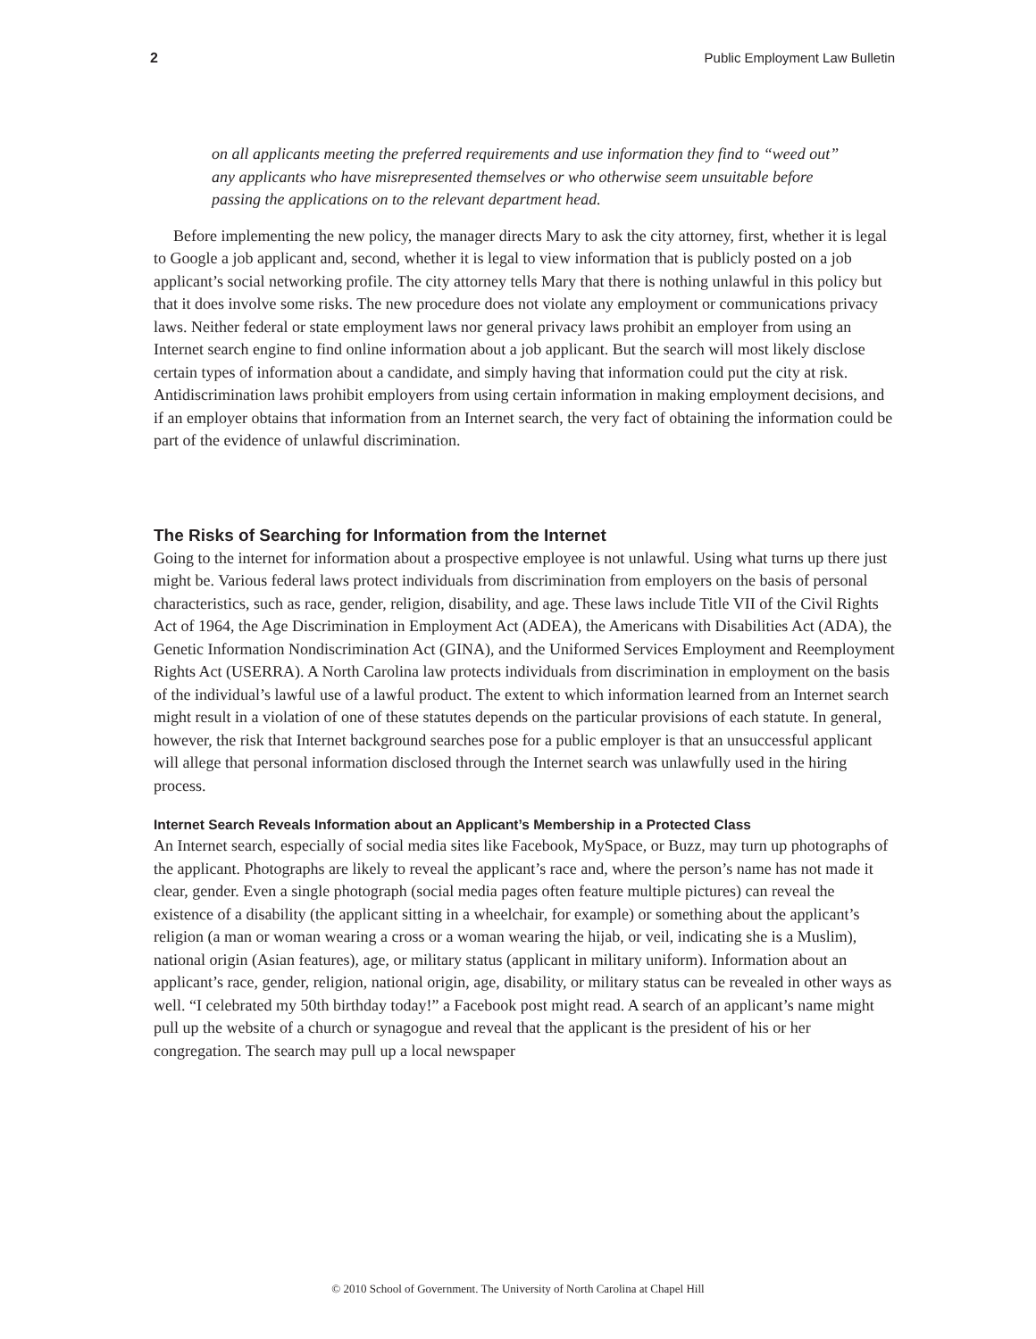2 Public Employment Law Bulletin
on all applicants meeting the preferred requirements and use information they find to “weed out” any applicants who have misrepresented themselves or who otherwise seem unsuitable before passing the applications on to the relevant department head.
Before implementing the new policy, the manager directs Mary to ask the city attorney, first, whether it is legal to Google a job applicant and, second, whether it is legal to view information that is publicly posted on a job applicant’s social networking profile. The city attorney tells Mary that there is nothing unlawful in this policy but that it does involve some risks. The new procedure does not violate any employment or communications privacy laws. Neither federal or state employment laws nor general privacy laws prohibit an employer from using an Internet search engine to find online information about a job applicant. But the search will most likely disclose certain types of information about a candidate, and simply having that information could put the city at risk. Antidiscrimination laws prohibit employers from using certain information in making employment decisions, and if an employer obtains that information from an Internet search, the very fact of obtaining the information could be part of the evidence of unlawful discrimination.
The Risks of Searching for Information from the Internet
Going to the internet for information about a prospective employee is not unlawful. Using what turns up there just might be. Various federal laws protect individuals from discrimination from employers on the basis of personal characteristics, such as race, gender, religion, disability, and age. These laws include Title VII of the Civil Rights Act of 1964, the Age Discrimination in Employment Act (ADEA), the Americans with Disabilities Act (ADA), the Genetic Information Nondiscrimination Act (GINA), and the Uniformed Services Employment and Reemployment Rights Act (USERRA). A North Carolina law protects individuals from discrimination in employment on the basis of the individual’s lawful use of a lawful product. The extent to which information learned from an Internet search might result in a violation of one of these statutes depends on the particular provisions of each statute. In general, however, the risk that Internet background searches pose for a public employer is that an unsuccessful applicant will allege that personal information disclosed through the Internet search was unlawfully used in the hiring process.
Internet Search Reveals Information about an Applicant’s Membership in a Protected Class
An Internet search, especially of social media sites like Facebook, MySpace, or Buzz, may turn up photographs of the applicant. Photographs are likely to reveal the applicant’s race and, where the person’s name has not made it clear, gender. Even a single photograph (social media pages often feature multiple pictures) can reveal the existence of a disability (the applicant sitting in a wheelchair, for example) or something about the applicant’s religion (a man or woman wearing a cross or a woman wearing the hijab, or veil, indicating she is a Muslim), national origin (Asian features), age, or military status (applicant in military uniform). Information about an applicant’s race, gender, religion, national origin, age, disability, or military status can be revealed in other ways as well. “I celebrated my 50th birthday today!” a Facebook post might read. A search of an applicant’s name might pull up the website of a church or synagogue and reveal that the applicant is the president of his or her congregation. The search may pull up a local newspaper
© 2010 School of Government. The University of North Carolina at Chapel Hill